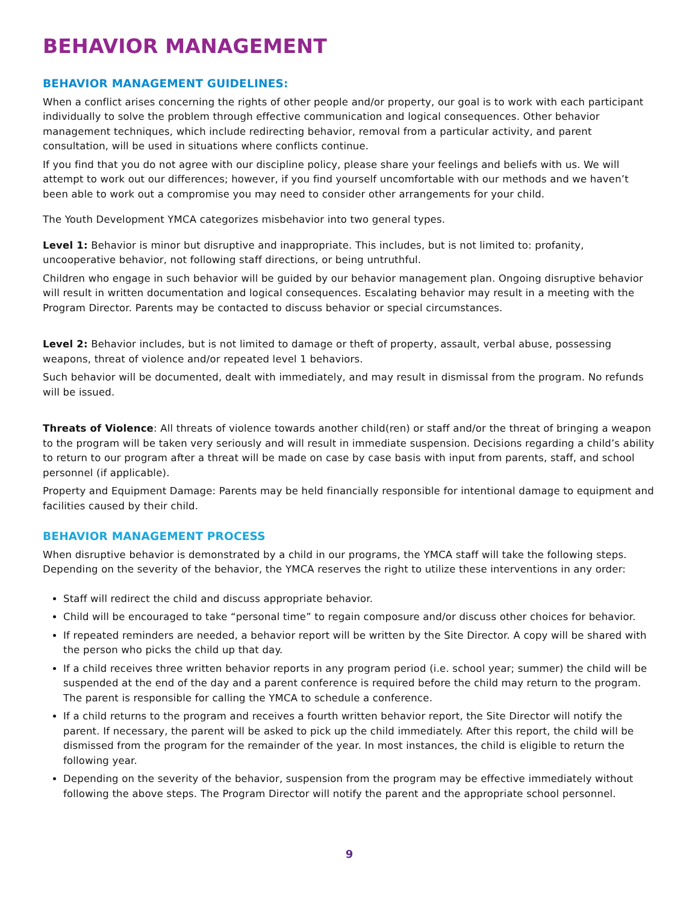BEHAVIOR MANAGEMENT
BEHAVIOR MANAGEMENT GUIDELINES:
When a conflict arises concerning the rights of other people and/or property, our goal is to work with each participant individually to solve the problem through effective communication and logical consequences. Other behavior management techniques, which include redirecting behavior, removal from a particular activity, and parent consultation, will be used in situations where conflicts continue.
If you find that you do not agree with our discipline policy, please share your feelings and beliefs with us. We will attempt to work out our differences; however, if you find yourself uncomfortable with our methods and we haven’t been able to work out a compromise you may need to consider other arrangements for your child.
The Youth Development YMCA categorizes misbehavior into two general types.
Level 1: Behavior is minor but disruptive and inappropriate. This includes, but is not limited to: profanity, uncooperative behavior, not following staff directions, or being untruthful.
Children who engage in such behavior will be guided by our behavior management plan. Ongoing disruptive behavior will result in written documentation and logical consequences. Escalating behavior may result in a meeting with the Program Director. Parents may be contacted to discuss behavior or special circumstances.
Level 2: Behavior includes, but is not limited to damage or theft of property, assault, verbal abuse, possessing weapons, threat of violence and/or repeated level 1 behaviors.
Such behavior will be documented, dealt with immediately, and may result in dismissal from the program. No refunds will be issued.
Threats of Violence: All threats of violence towards another child(ren) or staff and/or the threat of bringing a weapon to the program will be taken very seriously and will result in immediate suspension. Decisions regarding a child’s ability to return to our program after a threat will be made on case by case basis with input from parents, staff, and school personnel (if applicable).
Property and Equipment Damage: Parents may be held financially responsible for intentional damage to equipment and facilities caused by their child.
BEHAVIOR MANAGEMENT PROCESS
When disruptive behavior is demonstrated by a child in our programs, the YMCA staff will take the following steps. Depending on the severity of the behavior, the YMCA reserves the right to utilize these interventions in any order:
Staff will redirect the child and discuss appropriate behavior.
Child will be encouraged to take “personal time” to regain composure and/or discuss other choices for behavior.
If repeated reminders are needed, a behavior report will be written by the Site Director. A copy will be shared with the person who picks the child up that day.
If a child receives three written behavior reports in any program period (i.e. school year; summer) the child will be suspended at the end of the day and a parent conference is required before the child may return to the program. The parent is responsible for calling the YMCA to schedule a conference.
If a child returns to the program and receives a fourth written behavior report, the Site Director will notify the parent. If necessary, the parent will be asked to pick up the child immediately. After this report, the child will be dismissed from the program for the remainder of the year. In most instances, the child is eligible to return the following year.
Depending on the severity of the behavior, suspension from the program may be effective immediately without following the above steps. The Program Director will notify the parent and the appropriate school personnel.
9